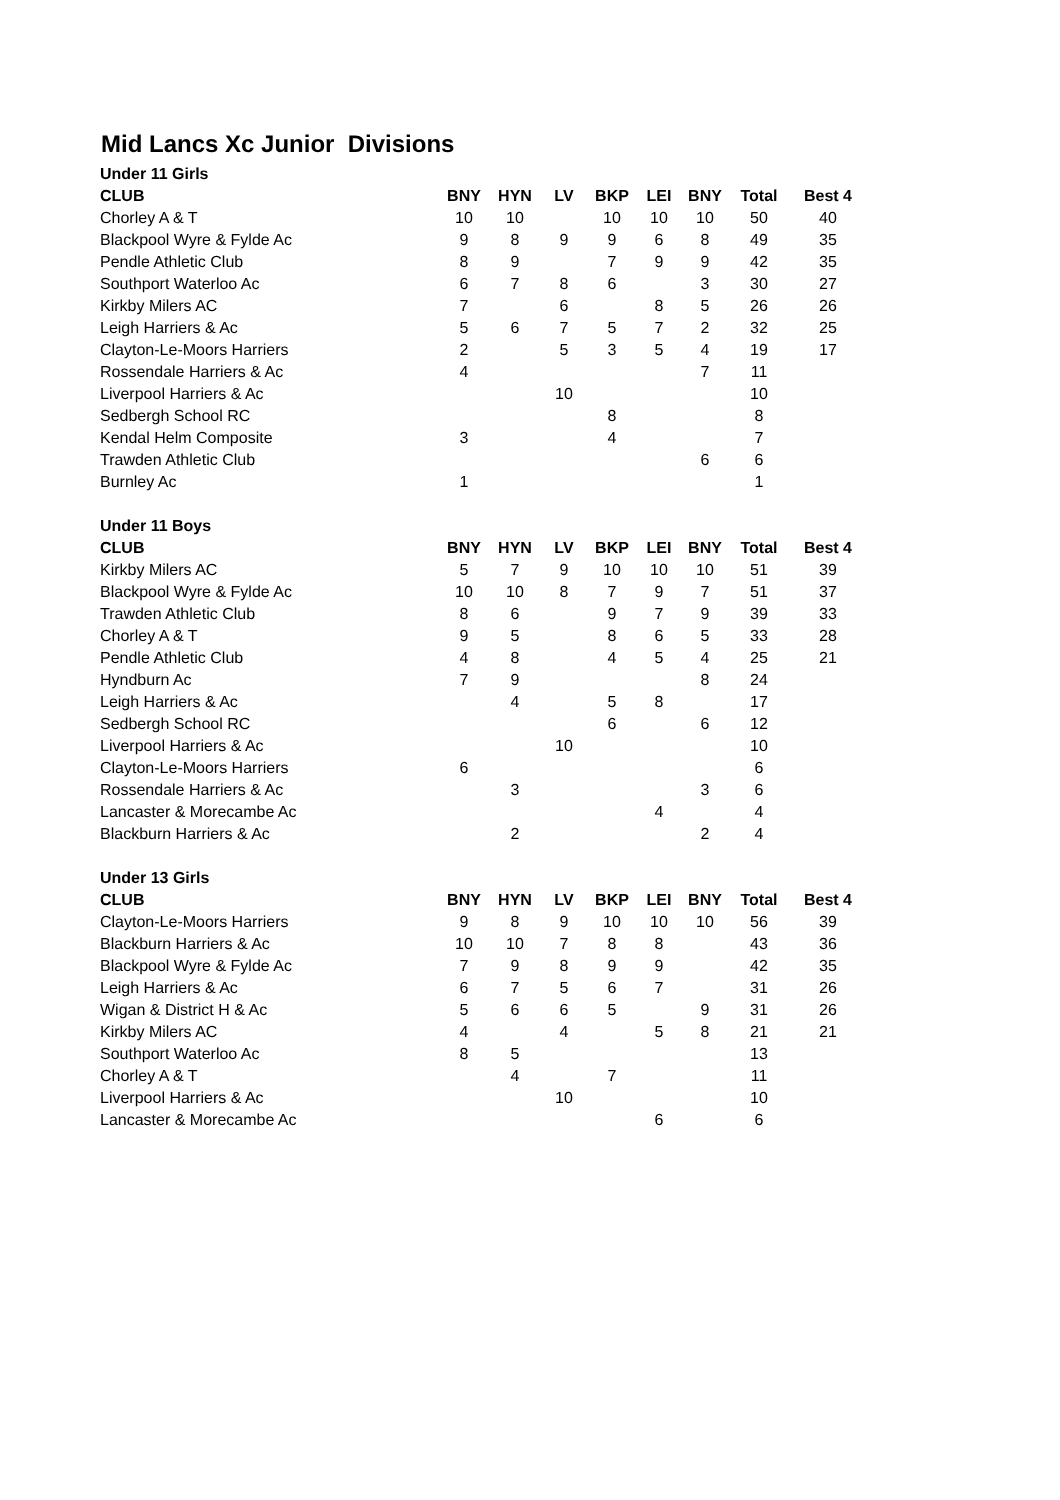Mid Lancs Xc Junior Divisions
| Under 11 Girls | | | | | | | | |
| CLUB | BNY | HYN | LV | BKP | LEI | BNY | Total | Best 4 |
| Chorley A & T | 10 | 10 | | 10 | 10 | 10 | 50 | 40 |
| Blackpool Wyre & Fylde Ac | 9 | 8 | 9 | 9 | 6 | 8 | 49 | 35 |
| Pendle Athletic Club | 8 | 9 | | 7 | 9 | 9 | 42 | 35 |
| Southport Waterloo Ac | 6 | 7 | 8 | 6 | | 3 | 30 | 27 |
| Kirkby Milers AC | 7 | | 6 | | 8 | 5 | 26 | 26 |
| Leigh Harriers & Ac | 5 | 6 | 7 | 5 | 7 | 2 | 32 | 25 |
| Clayton-Le-Moors Harriers | 2 | | 5 | 3 | 5 | 4 | 19 | 17 |
| Rossendale Harriers & Ac | 4 | | | | | 7 | 11 | |
| Liverpool Harriers & Ac | | | 10 | | | | 10 | |
| Sedbergh School RC | | | | 8 | | | 8 | |
| Kendal Helm Composite | 3 | | | 4 | | | 7 | |
| Trawden Athletic Club | | | | | | 6 | 6 | |
| Burnley Ac | 1 | | | | | | 1 | |
| Under 11 Boys | | | | | | | | |
| CLUB | BNY | HYN | LV | BKP | LEI | BNY | Total | Best 4 |
| Kirkby Milers AC | 5 | 7 | 9 | 10 | 10 | 10 | 51 | 39 |
| Blackpool Wyre & Fylde Ac | 10 | 10 | 8 | 7 | 9 | 7 | 51 | 37 |
| Trawden Athletic Club | 8 | 6 | | 9 | 7 | 9 | 39 | 33 |
| Chorley A & T | 9 | 5 | | 8 | 6 | 5 | 33 | 28 |
| Pendle Athletic Club | 4 | 8 | | 4 | 5 | 4 | 25 | 21 |
| Hyndburn Ac | 7 | 9 | | | | 8 | 24 | |
| Leigh Harriers & Ac | | 4 | | 5 | 8 | | 17 | |
| Sedbergh School RC | | | | 6 | | 6 | 12 | |
| Liverpool Harriers & Ac | | | 10 | | | | 10 | |
| Clayton-Le-Moors Harriers | 6 | | | | | | 6 | |
| Rossendale Harriers & Ac | | 3 | | | | 3 | 6 | |
| Lancaster & Morecambe Ac | | | | | 4 | | 4 | |
| Blackburn Harriers & Ac | | 2 | | | | 2 | 4 | |
| Under 13 Girls | | | | | | | | |
| CLUB | BNY | HYN | LV | BKP | LEI | BNY | Total | Best 4 |
| Clayton-Le-Moors Harriers | 9 | 8 | 9 | 10 | 10 | 10 | 56 | 39 |
| Blackburn Harriers & Ac | 10 | 10 | 7 | 8 | 8 | | 43 | 36 |
| Blackpool Wyre & Fylde Ac | 7 | 9 | 8 | 9 | 9 | | 42 | 35 |
| Leigh Harriers & Ac | 6 | 7 | 5 | 6 | 7 | | 31 | 26 |
| Wigan & District H & Ac | 5 | 6 | 6 | 5 | | 9 | 31 | 26 |
| Kirkby Milers AC | 4 | | 4 | | 5 | 8 | 21 | 21 |
| Southport Waterloo Ac | 8 | 5 | | | | | 13 | |
| Chorley A & T | | 4 | | 7 | | | 11 | |
| Liverpool Harriers & Ac | | | 10 | | | | 10 | |
| Lancaster & Morecambe Ac | | | | | 6 | | 6 | |